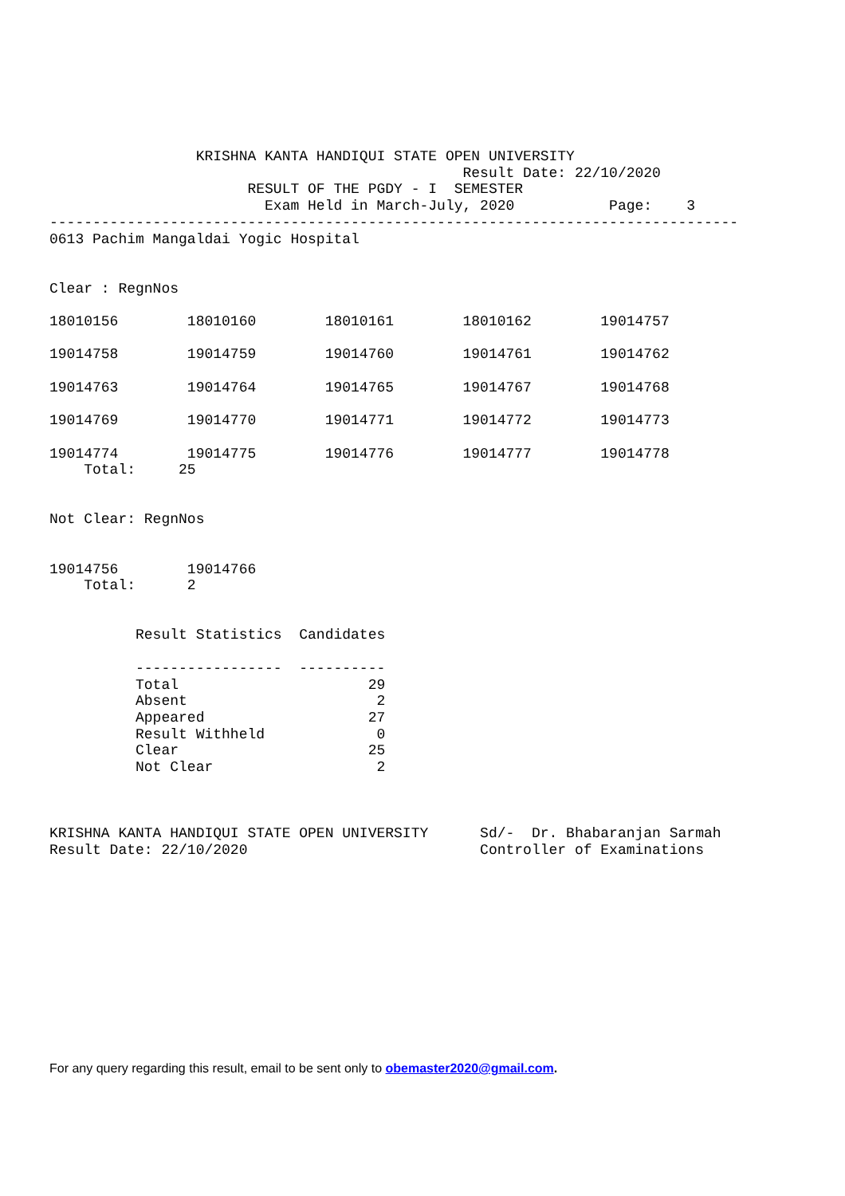KRISHNA KANTA HANDIQUI STATE OPEN UNIVERSITY
                                                Result Date: 22/10/2020
                       RESULT OF THE PGDY - I  SEMESTER
                         Exam Held in March-July, 2020           Page:    3
--------------------------------------------------------------------------------
0613 Pachim Mangaldai Yogic Hospital


Clear : RegnNos

18010156        18010160        18010161        18010162        19014757

19014758        19014759        19014760        19014761        19014762

19014763        19014764        19014765        19014767        19014768

19014769        19014770        19014771        19014772        19014773

19014774        19014775        19014776        19014777        19014778
    Total:     25


Not Clear: RegnNos


19014756        19014766
    Total:      2


          Result Statistics  Candidates

          -----------------  ----------
          Total                      29
          Absent                      2
          Appeared                   27
          Result Withheld             0
          Clear                      25
          Not Clear                   2



KRISHNA KANTA HANDIQUI STATE OPEN UNIVERSITY      Sd/-  Dr. Bhabaranjan Sarmah
Result Date: 22/10/2020                           Controller of Examinations
For any query regarding this result, email to be sent only to obemaster2020@gmail.com.